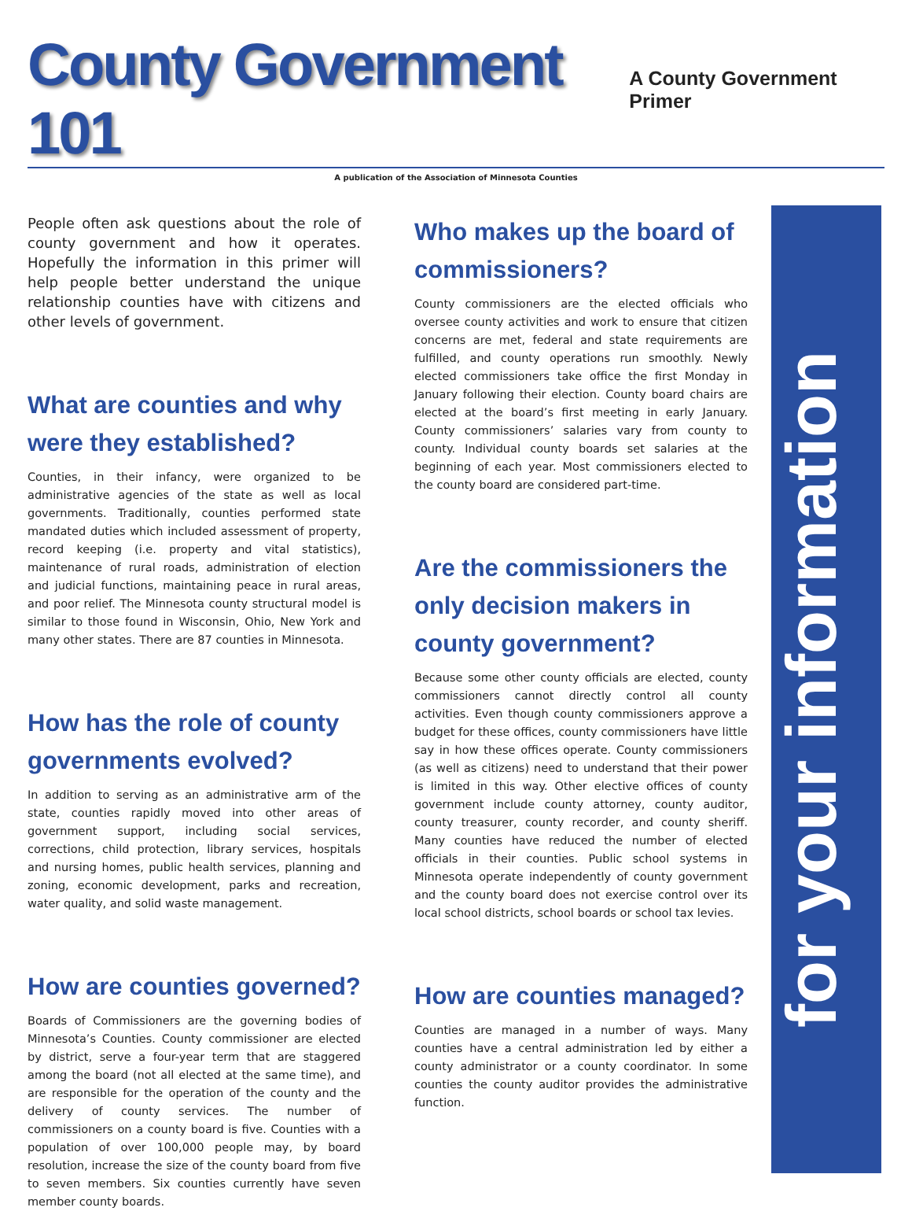County Government 101
A County Government Primer
A publication of the Association of Minnesota Counties
People often ask questions about the role of county government and how it operates. Hopefully the information in this primer will help people better understand the unique relationship counties have with citizens and other levels of government.
What are counties and why were they established?
Counties, in their infancy, were organized to be administrative agencies of the state as well as local governments. Traditionally, counties performed state mandated duties which included assessment of property, record keeping (i.e. property and vital statistics), maintenance of rural roads, administration of election and judicial functions, maintaining peace in rural areas, and poor relief. The Minnesota county structural model is similar to those found in Wisconsin, Ohio, New York and many other states. There are 87 counties in Minnesota.
How has the role of county governments evolved?
In addition to serving as an administrative arm of the state, counties rapidly moved into other areas of government support, including social services, corrections, child protection, library services, hospitals and nursing homes, public health services, planning and zoning, economic development, parks and recreation, water quality, and solid waste management.
How are counties governed?
Boards of Commissioners are the governing bodies of Minnesota’s Counties. County commissioner are elected by district, serve a four-year term that are staggered among the board (not all elected at the same time), and are responsible for the operation of the county and the delivery of county services. The number of commissioners on a county board is five. Counties with a population of over 100,000 people may, by board resolution, increase the size of the county board from five to seven members. Six counties currently have seven member county boards.
Who makes up the board of commissioners?
County commissioners are the elected officials who oversee county activities and work to ensure that citizen concerns are met, federal and state requirements are fulfilled, and county operations run smoothly. Newly elected commissioners take office the first Monday in January following their election. County board chairs are elected at the board’s first meeting in early January. County commissioners’ salaries vary from county to county. Individual county boards set salaries at the beginning of each year. Most commissioners elected to the county board are considered part-time.
Are the commissioners the only decision makers in county government?
Because some other county officials are elected, county commissioners cannot directly control all county activities. Even though county commissioners approve a budget for these offices, county commissioners have little say in how these offices operate. County commissioners (as well as citizens) need to understand that their power is limited in this way. Other elective offices of county government include county attorney, county auditor, county treasurer, county recorder, and county sheriff. Many counties have reduced the number of elected officials in their counties. Public school systems in Minnesota operate independently of county government and the county board does not exercise control over its local school districts, school boards or school tax levies.
How are counties managed?
Counties are managed in a number of ways. Many counties have a central administration led by either a county administrator or a county coordinator. In some counties the county auditor provides the administrative function.
for your information